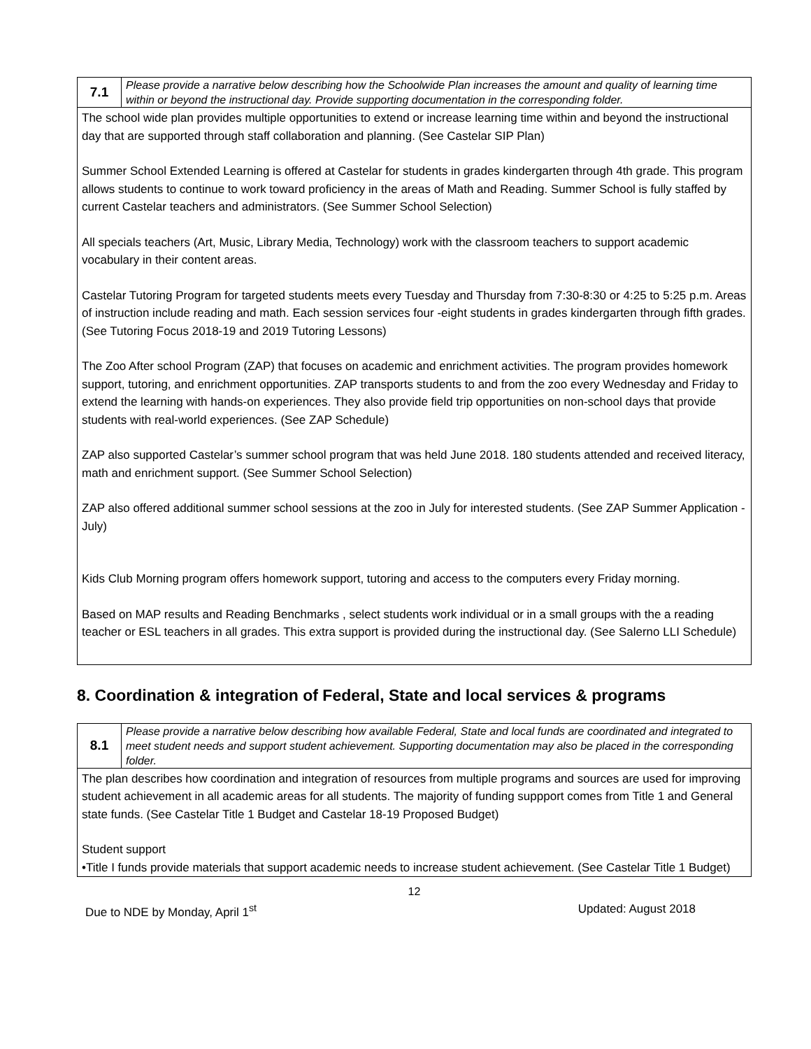| 7.1 | Please provide a narrative below describing how the Schoolwide Plan increases the amount and quality of learning time within or beyond the instructional day. Provide supporting documentation in the corresponding folder. |
| The school wide plan provides multiple opportunities to extend or increase learning time within and beyond the instructional day that are supported through staff collaboration and planning. (See Castelar SIP Plan) Summer School Extended Learning is offered at Castelar for students in grades kindergarten through 4th grade. This program allows students to continue to work toward proficiency in the areas of Math and Reading. Summer School is fully staffed by current Castelar teachers and administrators. (See Summer School Selection) All specials teachers (Art, Music, Library Media, Technology) work with the classroom teachers to support academic vocabulary in their content areas. Castelar Tutoring Program for targeted students meets every Tuesday and Thursday from 7:30-8:30 or 4:25 to 5:25 p.m. Areas of instruction include reading and math. Each session services four -eight students in grades kindergarten through fifth grades. (See Tutoring Focus 2018-19 and 2019 Tutoring Lessons) The Zoo After school Program (ZAP) that focuses on academic and enrichment activities. The program provides homework support, tutoring, and enrichment opportunities. ZAP transports students to and from the zoo every Wednesday and Friday to extend the learning with hands-on experiences. They also provide field trip opportunities on non-school days that provide students with real-world experiences. (See ZAP Schedule) ZAP also supported Castelar’s summer school program that was held June 2018. 180 students attended and received literacy, math and enrichment support. (See Summer School Selection) ZAP also offered additional summer school sessions at the zoo in July for interested students. (See ZAP Summer Application -July) Kids Club Morning program offers homework support, tutoring and access to the computers every Friday morning. Based on MAP results and Reading Benchmarks , select students work individual or in a small groups with the a reading teacher or ESL teachers in all grades. This extra support is provided during the instructional day. (See Salerno LLI Schedule) | |
8. Coordination & integration of Federal, State and local services & programs
| 8.1 | Please provide a narrative below describing how available Federal, State and local funds are coordinated and integrated to meet student needs and support student achievement. Supporting documentation may also be placed in the corresponding folder. |
| The plan describes how coordination and integration of resources from multiple programs and sources are used for improving student achievement in all academic areas for all students. The majority of funding suppport comes from Title 1 and General state funds. (See Castelar Title 1 Budget and Castelar 18-19 Proposed Budget) Student support •Title I funds provide materials that support academic needs to increase student achievement. (See Castelar Title 1 Budget) | |
12
Due to NDE by Monday, April 1<sup>st</sup> Updated: August 2018